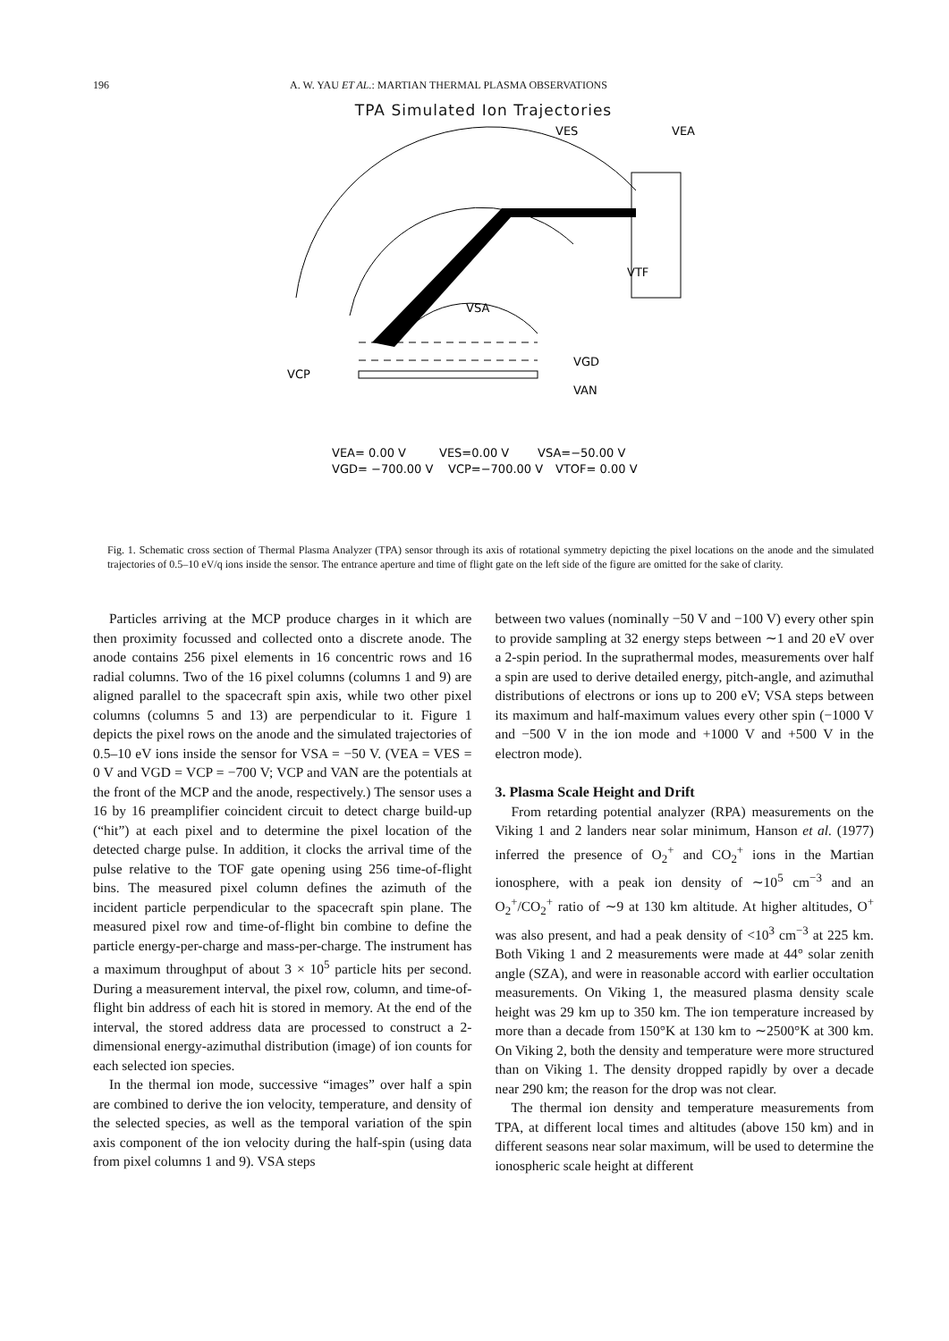196 A. W. YAU ET AL.: MARTIAN THERMAL PLASMA OBSERVATIONS
TPA Simulated Ion Trajectories
VES
VEA
VTF
VSA
VGD
VCP
VAN
VEA= 0.00 V
VES=0.00 V
VSA=−50.00 V
VGD= −700.00 V
VCP=−700.00 V
VTOF= 0.00 V
Fig. 1. Schematic cross section of Thermal Plasma Analyzer (TPA) sensor through its axis of rotational symmetry depicting the pixel locations on the anode and the simulated trajectories of 0.5–10 eV/q ions inside the sensor. The entrance aperture and time of flight gate on the left side of the figure are omitted for the sake of clarity.
Particles arriving at the MCP produce charges in it which are then proximity focussed and collected onto a discrete anode. The anode contains 256 pixel elements in 16 concentric rows and 16 radial columns. Two of the 16 pixel columns (columns 1 and 9) are aligned parallel to the spacecraft spin axis, while two other pixel columns (columns 5 and 13) are perpendicular to it. Figure 1 depicts the pixel rows on the anode and the simulated trajectories of 0.5–10 eV ions inside the sensor for VSA = −50 V. (VEA = VES = 0 V and VGD = VCP = −700 V; VCP and VAN are the potentials at the front of the MCP and the anode, respectively.) The sensor uses a 16 by 16 preamplifier coincident circuit to detect charge build-up (“hit”) at each pixel and to determine the pixel location of the detected charge pulse. In addition, it clocks the arrival time of the pulse relative to the TOF gate opening using 256 time-of-flight bins. The measured pixel column defines the azimuth of the incident particle perpendicular to the spacecraft spin plane. The measured pixel row and time-of-flight bin combine to define the particle energy-per-charge and mass-per-charge. The instrument has a maximum throughput of about 3 × 10<sup>5</sup> particle hits per second. During a measurement interval, the pixel row, column, and time-of-flight bin address of each hit is stored in memory. At the end of the interval, the stored address data are processed to construct a 2-dimensional energy-azimuthal distribution (image) of ion counts for each selected ion species.
In the thermal ion mode, successive “images” over half a spin are combined to derive the ion velocity, temperature, and density of the selected species, as well as the temporal variation of the spin axis component of the ion velocity during the half-spin (using data from pixel columns 1 and 9). VSA steps
between two values (nominally −50 V and −100 V) every other spin to provide sampling at 32 energy steps between ∼1 and 20 eV over a 2-spin period. In the suprathermal modes, measurements over half a spin are used to derive detailed energy, pitch-angle, and azimuthal distributions of electrons or ions up to 200 eV; VSA steps between its maximum and half-maximum values every other spin (−1000 V and −500 V in the ion mode and +1000 V and +500 V in the electron mode).
3. Plasma Scale Height and Drift
From retarding potential analyzer (RPA) measurements on the Viking 1 and 2 landers near solar minimum, Hanson et al. (1977) inferred the presence of O<sub>2</sub><sup>+</sup> and CO<sub>2</sub><sup>+</sup> ions in the Martian ionosphere, with a peak ion density of ∼10<sup>5</sup> cm<sup>−3</sup> and an O<sub>2</sub><sup>+</sup>/CO<sub>2</sub><sup>+</sup> ratio of ∼9 at 130 km altitude. At higher altitudes, O<sup>+</sup> was also present, and had a peak density of <10<sup>3</sup> cm<sup>−3</sup> at 225 km. Both Viking 1 and 2 measurements were made at 44° solar zenith angle (SZA), and were in reasonable accord with earlier occultation measurements. On Viking 1, the measured plasma density scale height was 29 km up to 350 km. The ion temperature increased by more than a decade from 150°K at 130 km to ∼2500°K at 300 km. On Viking 2, both the density and temperature were more structured than on Viking 1. The density dropped rapidly by over a decade near 290 km; the reason for the drop was not clear.
The thermal ion density and temperature measurements from TPA, at different local times and altitudes (above 150 km) and in different seasons near solar maximum, will be used to determine the ionospheric scale height at different